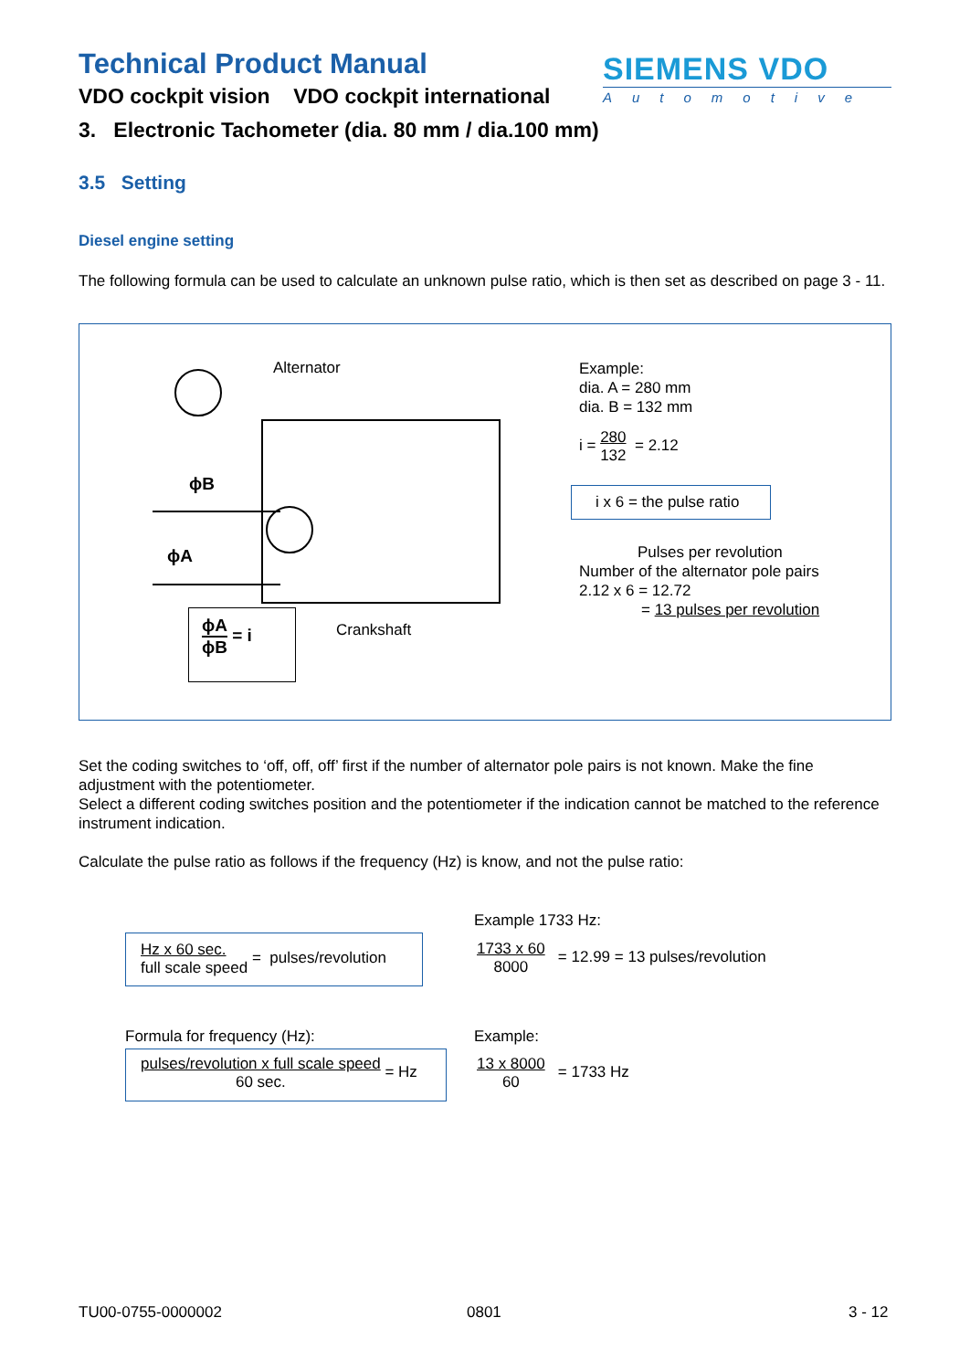Technical Product Manual
VDO cockpit vision VDO cockpit international
SIEMENS VDO
Automotive
3. Electronic Tachometer (dia. 80 mm / dia.100 mm)
3.5 Setting
Diesel engine setting
The following formula can be used to calculate an unknown pulse ratio, which is then set as described on page 3 - 11.
Alternator
ϕB
ϕA
Crankshaft
ϕA ϕB = i
Example:
dia. A = 280 mm
dia. B = 132 mm
i = 280
132 = 2.12
i x 6 = the pulse ratio
Pulses per revolution
Number of the alternator pole pairs
2.12 x 6 = 12.72
= 13 pulses per revolution
Set the coding switches to ‘off, off, off’ first if the number of alternator pole pairs is not known. Make the fine adjustment with the potentiometer.
Select a different coding switches position and the potentiometer if the indication cannot be matched to the reference instrument indication.
Calculate the pulse ratio as follows if the frequency (Hz) is know, and not the pulse ratio:
Example 1733 Hz:
Hz x 60 sec.
full scale speed = pulses/revolution
1733 x 60
8000 = 12.99 = 13 pulses/revolution
Formula for frequency (Hz): Example:
pulses/revolution x full scale speed
60 sec. = Hz
13 x 8000
60 = 1733 Hz
TU00-0755-0000002 0801 3 - 12